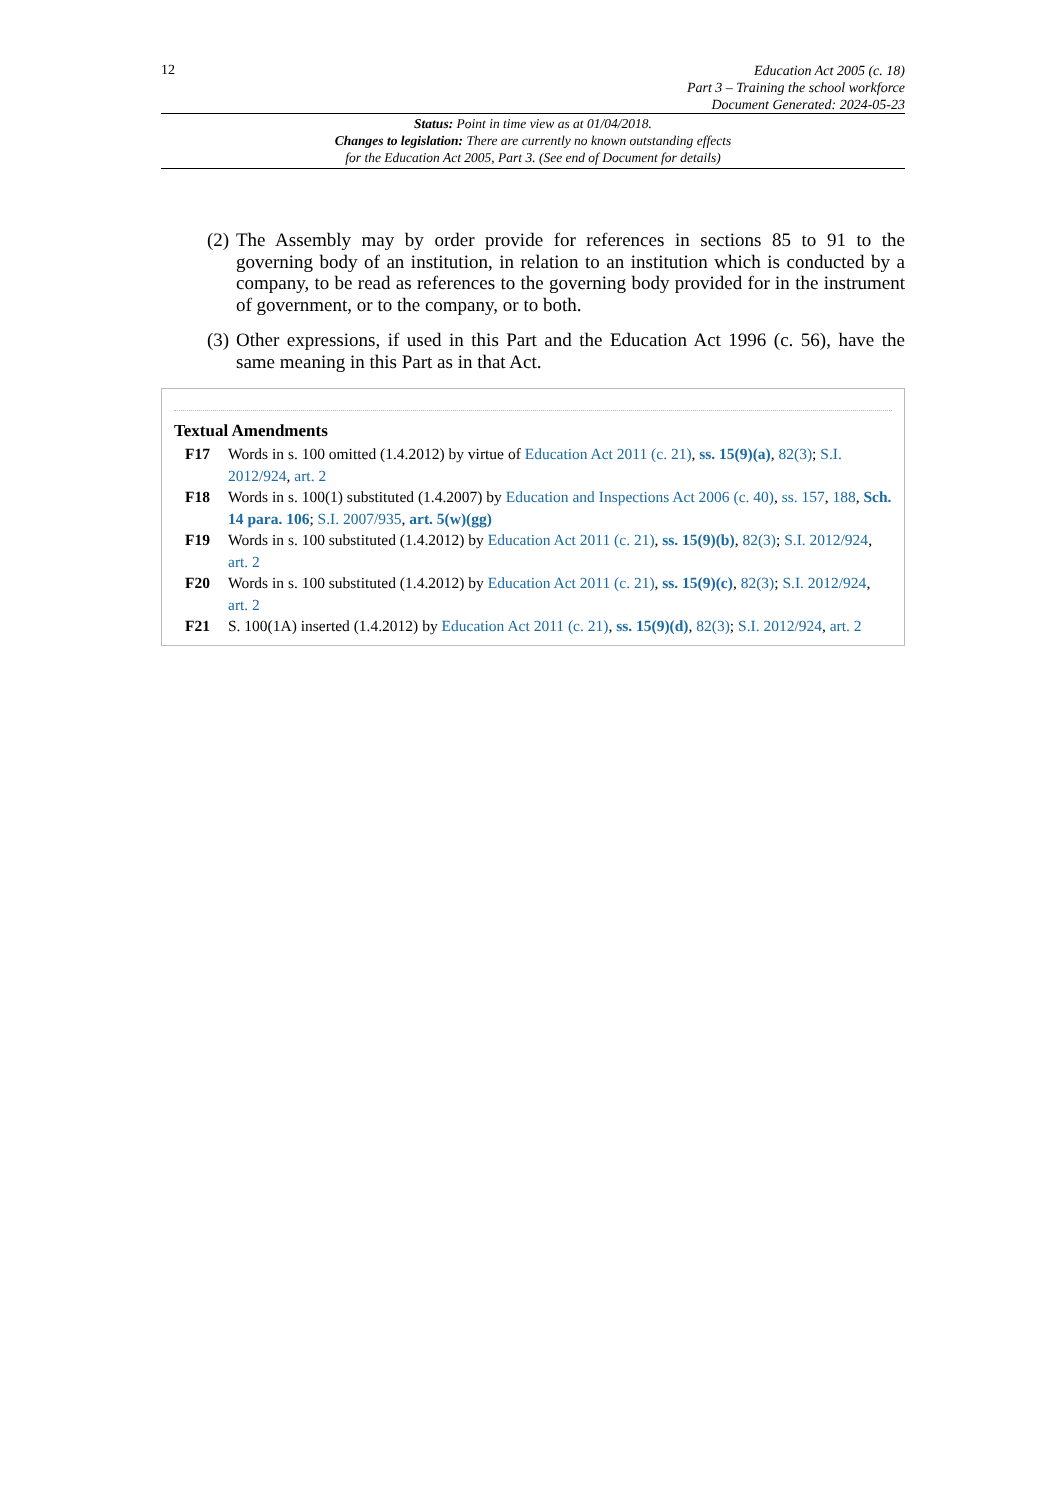12
Education Act 2005 (c. 18)
Part 3 – Training the school workforce
Document Generated: 2024-05-23
Status: Point in time view as at 01/04/2018.
Changes to legislation: There are currently no known outstanding effects
for the Education Act 2005, Part 3. (See end of Document for details)
(2) The Assembly may by order provide for references in sections 85 to 91 to the governing body of an institution, in relation to an institution which is conducted by a company, to be read as references to the governing body provided for in the instrument of government, or to the company, or to both.
(3) Other expressions, if used in this Part and the Education Act 1996 (c. 56), have the same meaning in this Part as in that Act.
Textual Amendments
F17 Words in s. 100 omitted (1.4.2012) by virtue of Education Act 2011 (c. 21), ss. 15(9)(a), 82(3); S.I. 2012/924, art. 2
F18 Words in s. 100(1) substituted (1.4.2007) by Education and Inspections Act 2006 (c. 40), ss. 157, 188, Sch. 14 para. 106; S.I. 2007/935, art. 5(w)(gg)
F19 Words in s. 100 substituted (1.4.2012) by Education Act 2011 (c. 21), ss. 15(9)(b), 82(3); S.I. 2012/924, art. 2
F20 Words in s. 100 substituted (1.4.2012) by Education Act 2011 (c. 21), ss. 15(9)(c), 82(3); S.I. 2012/924, art. 2
F21 S. 100(1A) inserted (1.4.2012) by Education Act 2011 (c. 21), ss. 15(9)(d), 82(3); S.I. 2012/924, art. 2